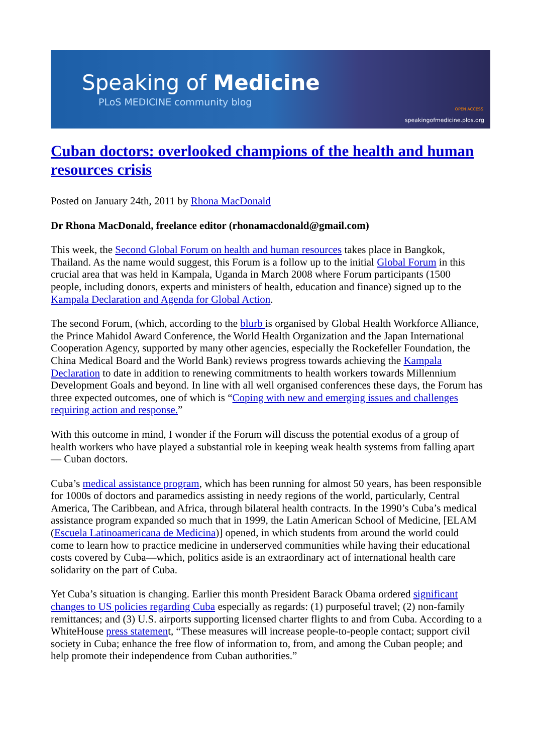Speaking of Medicine
PLoS MEDICINE community blog
OPEN ACCESS
speakingofmedicine.plos.org
Cuban doctors: overlooked champions of the health and human resources crisis
Posted on January 24th, 2011 by Rhona MacDonald
Dr Rhona MacDonald, freelance editor (rhonamacdonald@gmail.com)
This week, the Second Global Forum on health and human resources takes place in Bangkok, Thailand. As the name would suggest, this Forum is a follow up to the initial Global Forum in this crucial area that was held in Kampala, Uganda in March 2008 where Forum participants (1500 people, including donors, experts and ministers of health, education and finance) signed up to the Kampala Declaration and Agenda for Global Action.
The second Forum, (which, according to the blurb is organised by Global Health Workforce Alliance, the Prince Mahidol Award Conference, the World Health Organization and the Japan International Cooperation Agency, supported by many other agencies, especially the Rockefeller Foundation, the China Medical Board and the World Bank) reviews progress towards achieving the Kampala Declaration to date in addition to renewing commitments to health workers towards Millennium Development Goals and beyond. In line with all well organised conferences these days, the Forum has three expected outcomes, one of which is “Coping with new and emerging issues and challenges requiring action and response.”
With this outcome in mind, I wonder if the Forum will discuss the potential exodus of a group of health workers who have played a substantial role in keeping weak health systems from falling apart— Cuban doctors.
Cuba’s medical assistance program, which has been running for almost 50 years, has been responsible for 1000s of doctors and paramedics assisting in needy regions of the world, particularly, Central America, The Caribbean, and Africa, through bilateral health contracts. In the 1990’s Cuba’s medical assistance program expanded so much that in 1999, the Latin American School of Medicine, [ELAM (Escuela Latinoamericana de Medicina)] opened, in which students from around the world could come to learn how to practice medicine in underserved communities while having their educational costs covered by Cuba—which, politics aside is an extraordinary act of international health care solidarity on the part of Cuba.
Yet Cuba’s situation is changing. Earlier this month President Barack Obama ordered significant changes to US policies regarding Cuba especially as regards: (1) purposeful travel; (2) non-family remittances; and (3) U.S. airports supporting licensed charter flights to and from Cuba. According to a WhiteHouse press statement, “These measures will increase people-to-people contact; support civil society in Cuba; enhance the free flow of information to, from, and among the Cuban people; and help promote their independence from Cuban authorities.”